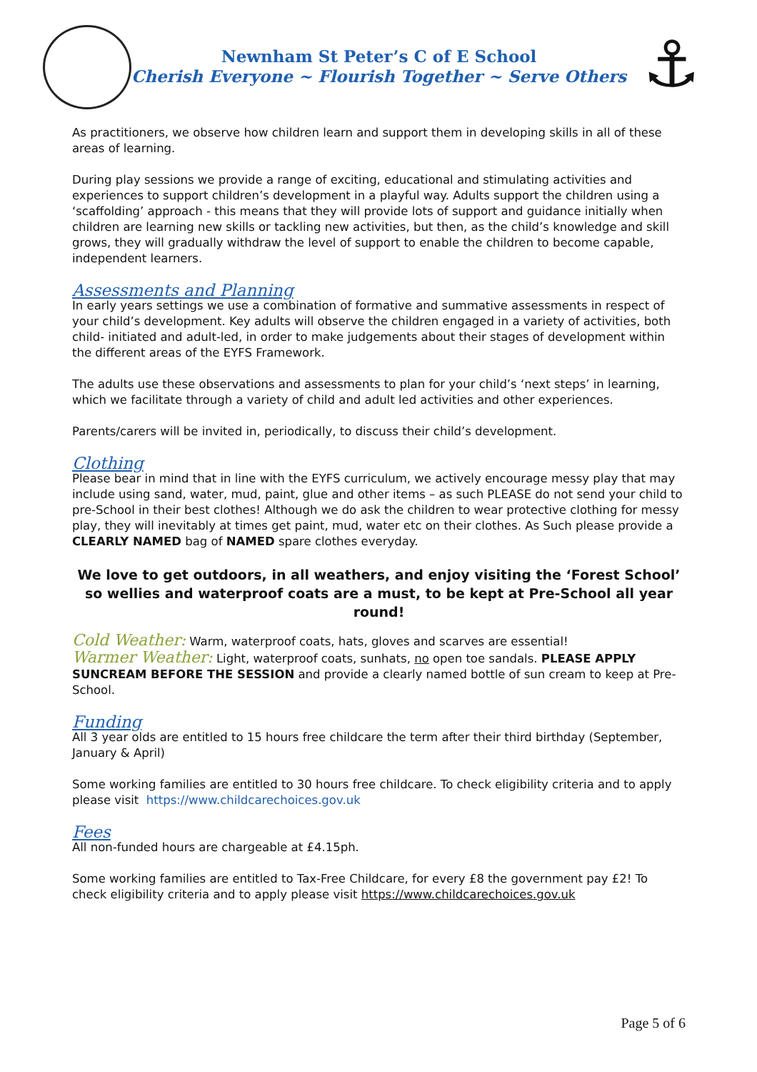⚓
Newnham St Peter’s C of E School
Cherish Everyone ~ Flourish Together ~ Serve Others
As practitioners, we observe how children learn and support them in developing skills in all of these areas of learning.
During play sessions we provide a range of exciting, educational and stimulating activities and experiences to support children’s development in a playful way. Adults support the children using a ‘scaffolding’ approach - this means that they will provide lots of support and guidance initially when children are learning new skills or tackling new activities, but then, as the child’s knowledge and skill grows, they will gradually withdraw the level of support to enable the children to become capable, independent learners.
Assessments and Planning
In early years settings we use a combination of formative and summative assessments in respect of your child’s development. Key adults will observe the children engaged in a variety of activities, both child- initiated and adult-led, in order to make judgements about their stages of development within the different areas of the EYFS Framework.
The adults use these observations and assessments to plan for your child’s ‘next steps’ in learning, which we facilitate through a variety of child and adult led activities and other experiences.
Parents/carers will be invited in, periodically, to discuss their child’s development.
Clothing
Please bear in mind that in line with the EYFS curriculum, we actively encourage messy play that may include using sand, water, mud, paint, glue and other items – as such PLEASE do not send your child to pre-School in their best clothes! Although we do ask the children to wear protective clothing for messy play, they will inevitably at times get paint, mud, water etc on their clothes. As Such please provide a CLEARLY NAMED bag of NAMED spare clothes everyday.
We love to get outdoors, in all weathers, and enjoy visiting the ‘Forest School’ so wellies and waterproof coats are a must, to be kept at Pre-School all year round!
Cold Weather: Warm, waterproof coats, hats, gloves and scarves are essential!
Warmer Weather: Light, waterproof coats, sunhats, no open toe sandals. PLEASE APPLY SUNCREAM BEFORE THE SESSION and provide a clearly named bottle of sun cream to keep at Pre-School.
Funding
All 3 year olds are entitled to 15 hours free childcare the term after their third birthday (September, January & April)
Some working families are entitled to 30 hours free childcare. To check eligibility criteria and to apply please visit https://www.childcarechoices.gov.uk
Fees
All non-funded hours are chargeable at £4.15ph.
Some working families are entitled to Tax-Free Childcare, for every £8 the government pay £2! To check eligibility criteria and to apply please visit https://www.childcarechoices.gov.uk
Page 5 of 6